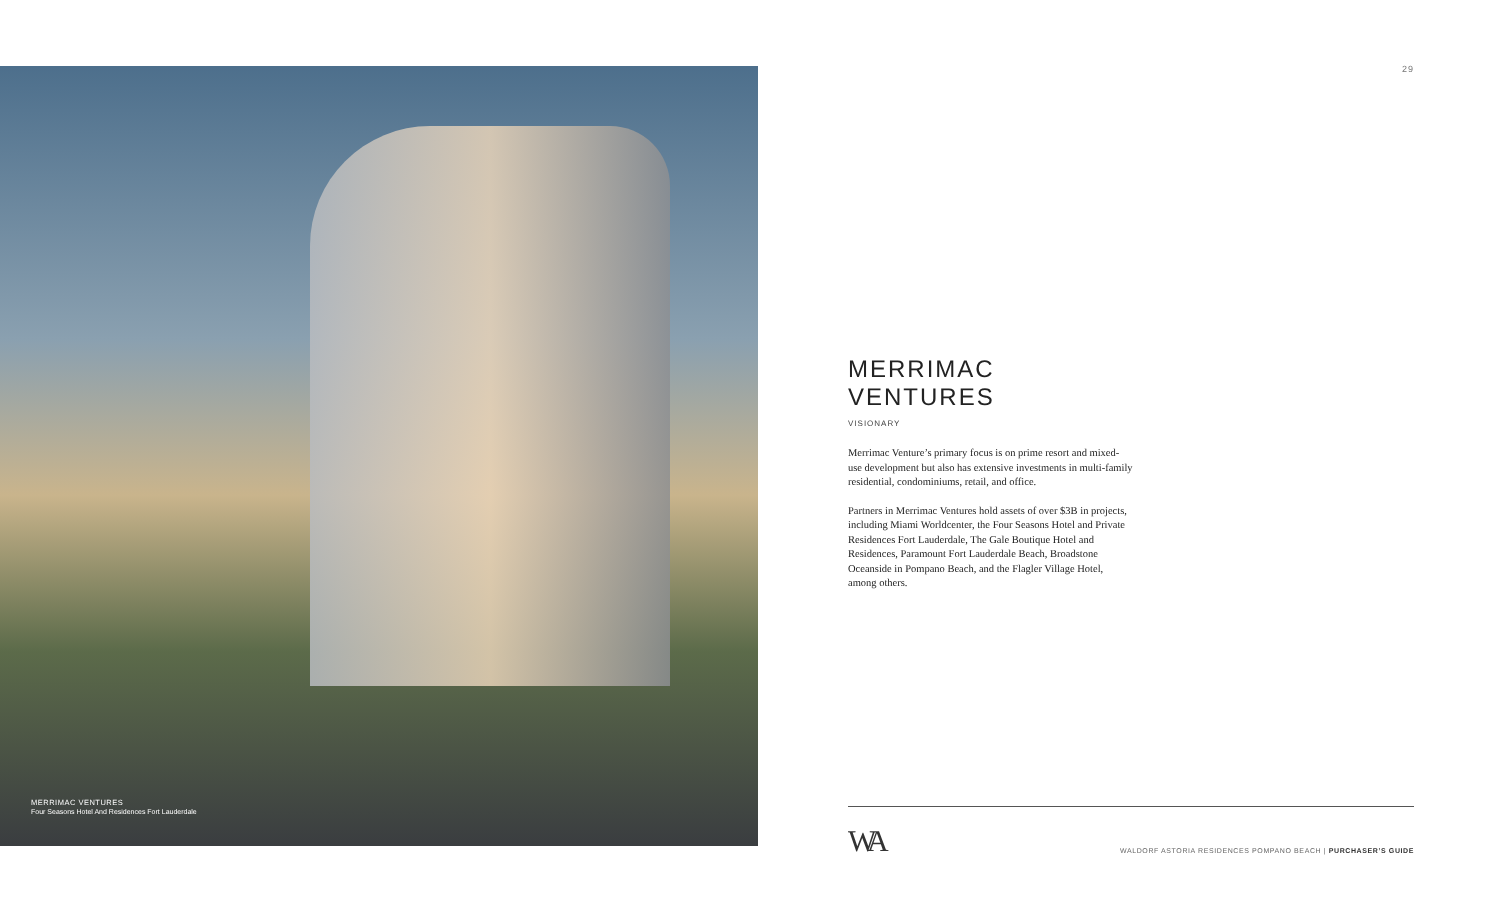MERRIMAC VENTURES
Four Seasons Hotel And Residences Fort Lauderdale
29
MERRIMAC VENTURES
VISIONARY
Merrimac Venture’s primary focus is on prime resort and mixed-use development but also has extensive investments in multi-family residential, condominiums, retail, and office.
Partners in Merrimac Ventures hold assets of over $3B in projects, including Miami Worldcenter, the Four Seasons Hotel and Private Residences Fort Lauderdale, The Gale Boutique Hotel and Residences, Paramount Fort Lauderdale Beach, Broadstone Oceanside in Pompano Beach, and the Flagler Village Hotel, among others.
WA
WALDORF ASTORIA RESIDENCES POMPANO BEACH | PURCHASER’S GUIDE